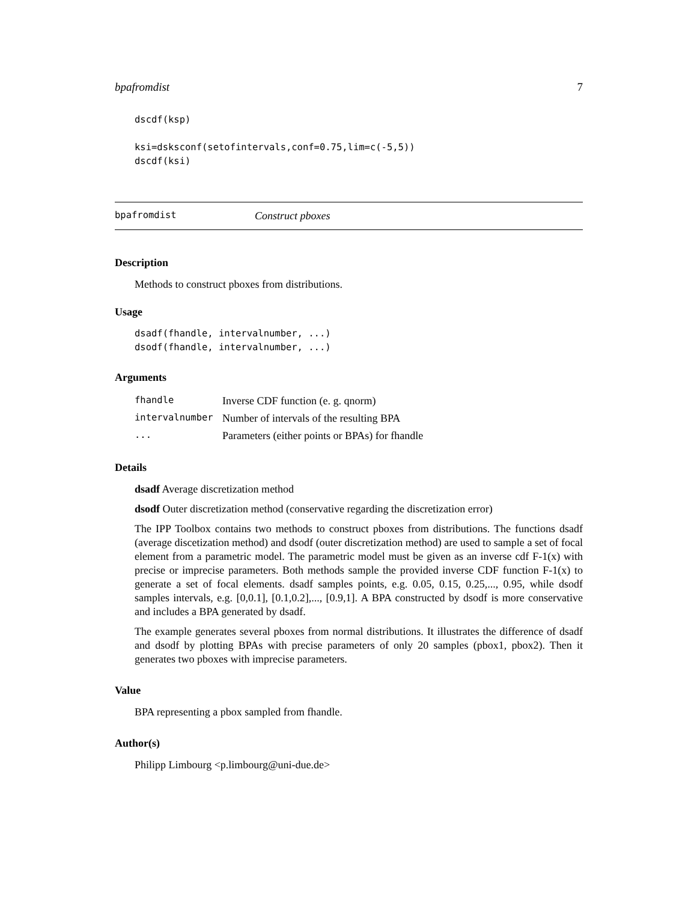bpafromdist 7
dscdf(ksp)

ksi=dsksconf(setofintervals,conf=0.75,lim=c(-5,5))
dscdf(ksi)
bpafromdist Construct pboxes
Description
Methods to construct pboxes from distributions.
Usage
dsadf(fhandle, intervalnumber, ...)
dsodf(fhandle, intervalnumber, ...)
Arguments
| fhandle | Inverse CDF function (e. g. qnorm) |
| intervalnumber | Number of intervals of the resulting BPA |
| ... | Parameters (either points or BPAs) for fhandle |
Details
dsadf Average discretization method
dsodf Outer discretization method (conservative regarding the discretization error)
The IPP Toolbox contains two methods to construct pboxes from distributions. The functions dsadf (average discetization method) and dsodf (outer discretization method) are used to sample a set of focal element from a parametric model. The parametric model must be given as an inverse cdf F-1(x) with precise or imprecise parameters. Both methods sample the provided inverse CDF function F-1(x) to generate a set of focal elements. dsadf samples points, e.g. 0.05, 0.15, 0.25,..., 0.95, while dsodf samples intervals, e.g. [0,0.1], [0.1,0.2],..., [0.9,1]. A BPA constructed by dsodf is more conservative and includes a BPA generated by dsadf.
The example generates several pboxes from normal distributions. It illustrates the difference of dsadf and dsodf by plotting BPAs with precise parameters of only 20 samples (pbox1, pbox2). Then it generates two pboxes with imprecise parameters.
Value
BPA representing a pbox sampled from fhandle.
Author(s)
Philipp Limbourg <p.limbourg@uni-due.de>